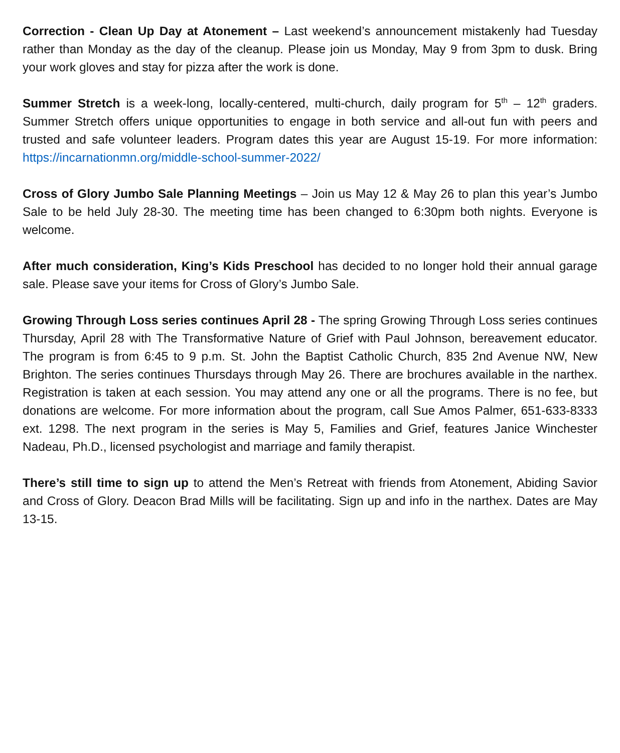Correction - Clean Up Day at Atonement – Last weekend’s announcement mistakenly had Tuesday rather than Monday as the day of the cleanup. Please join us Monday, May 9 from 3pm to dusk. Bring your work gloves and stay for pizza after the work is done.
Summer Stretch is a week-long, locally-centered, multi-church, daily program for 5<sup>th</sup> – 12<sup>th</sup> graders. Summer Stretch offers unique opportunities to engage in both service and all-out fun with peers and trusted and safe volunteer leaders. Program dates this year are August 15-19. For more information: https://incarnationmn.org/middle-school-summer-2022/
Cross of Glory Jumbo Sale Planning Meetings – Join us May 12 & May 26 to plan this year’s Jumbo Sale to be held July 28-30. The meeting time has been changed to 6:30pm both nights. Everyone is welcome.
After much consideration, King’s Kids Preschool has decided to no longer hold their annual garage sale. Please save your items for Cross of Glory’s Jumbo Sale.
Growing Through Loss series continues April 28 - The spring Growing Through Loss series continues Thursday, April 28 with The Transformative Nature of Grief with Paul Johnson, bereavement educator. The program is from 6:45 to 9 p.m. St. John the Baptist Catholic Church, 835 2nd Avenue NW, New Brighton. The series continues Thursdays through May 26. There are brochures available in the narthex. Registration is taken at each session. You may attend any one or all the programs. There is no fee, but donations are welcome. For more information about the program, call Sue Amos Palmer, 651-633-8333 ext. 1298. The next program in the series is May 5, Families and Grief, features Janice Winchester Nadeau, Ph.D., licensed psychologist and marriage and family therapist.
There’s still time to sign up to attend the Men’s Retreat with friends from Atonement, Abiding Savior and Cross of Glory. Deacon Brad Mills will be facilitating. Sign up and info in the narthex. Dates are May 13-15.